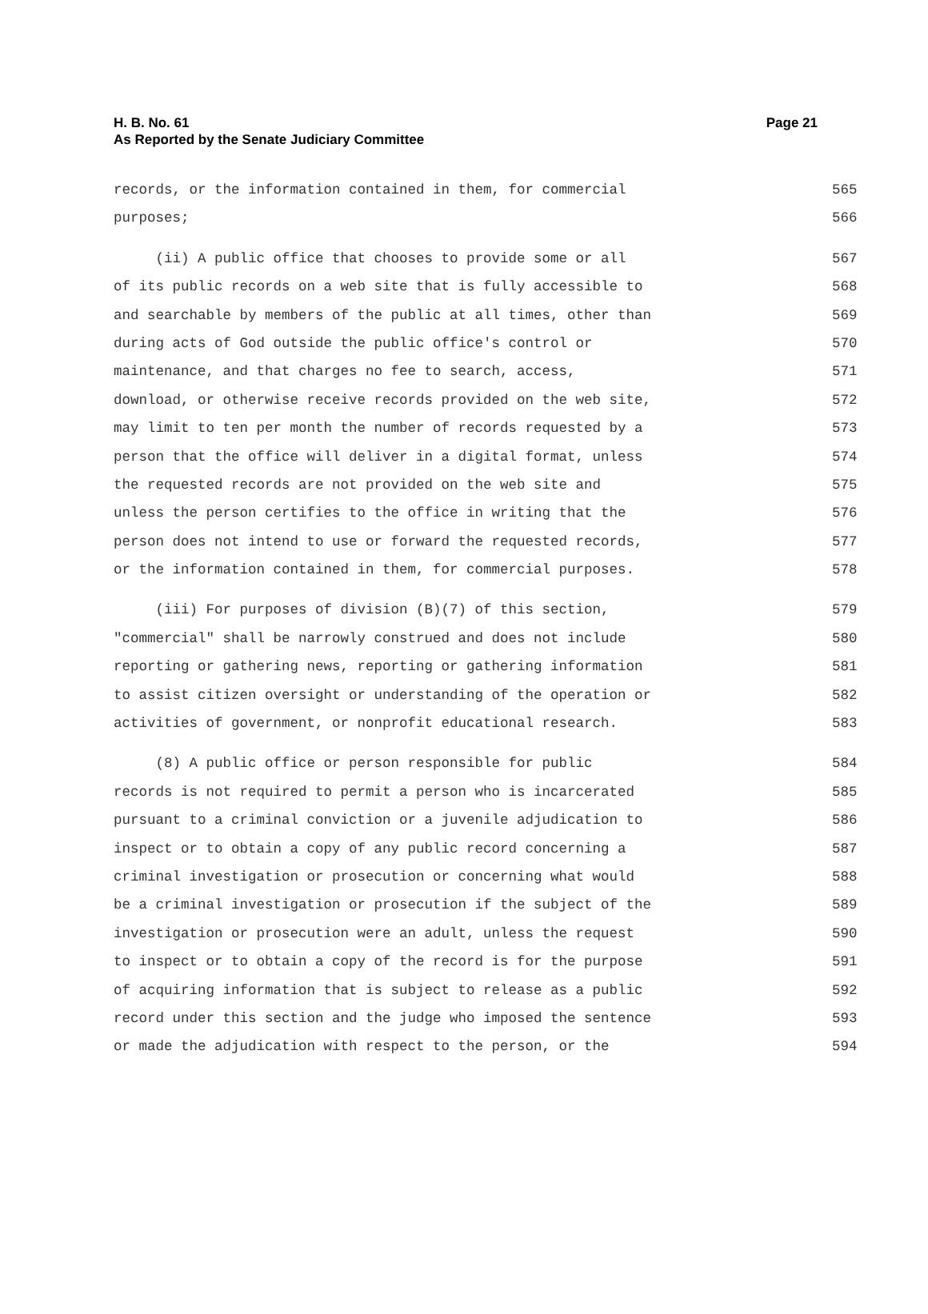H. B. No. 61
As Reported by the Senate Judiciary Committee
Page 21
records, or the information contained in them, for commercial 565
purposes; 566
(ii) A public office that chooses to provide some or all 567
of its public records on a web site that is fully accessible to 568
and searchable by members of the public at all times, other than 569
during acts of God outside the public office's control or 570
maintenance, and that charges no fee to search, access, 571
download, or otherwise receive records provided on the web site, 572
may limit to ten per month the number of records requested by a 573
person that the office will deliver in a digital format, unless 574
the requested records are not provided on the web site and 575
unless the person certifies to the office in writing that the 576
person does not intend to use or forward the requested records, 577
or the information contained in them, for commercial purposes. 578
(iii) For purposes of division (B)(7) of this section, 579
"commercial" shall be narrowly construed and does not include 580
reporting or gathering news, reporting or gathering information 581
to assist citizen oversight or understanding of the operation or 582
activities of government, or nonprofit educational research. 583
(8) A public office or person responsible for public 584
records is not required to permit a person who is incarcerated 585
pursuant to a criminal conviction or a juvenile adjudication to 586
inspect or to obtain a copy of any public record concerning a 587
criminal investigation or prosecution or concerning what would 588
be a criminal investigation or prosecution if the subject of the 589
investigation or prosecution were an adult, unless the request 590
to inspect or to obtain a copy of the record is for the purpose 591
of acquiring information that is subject to release as a public 592
record under this section and the judge who imposed the sentence 593
or made the adjudication with respect to the person, or the 594